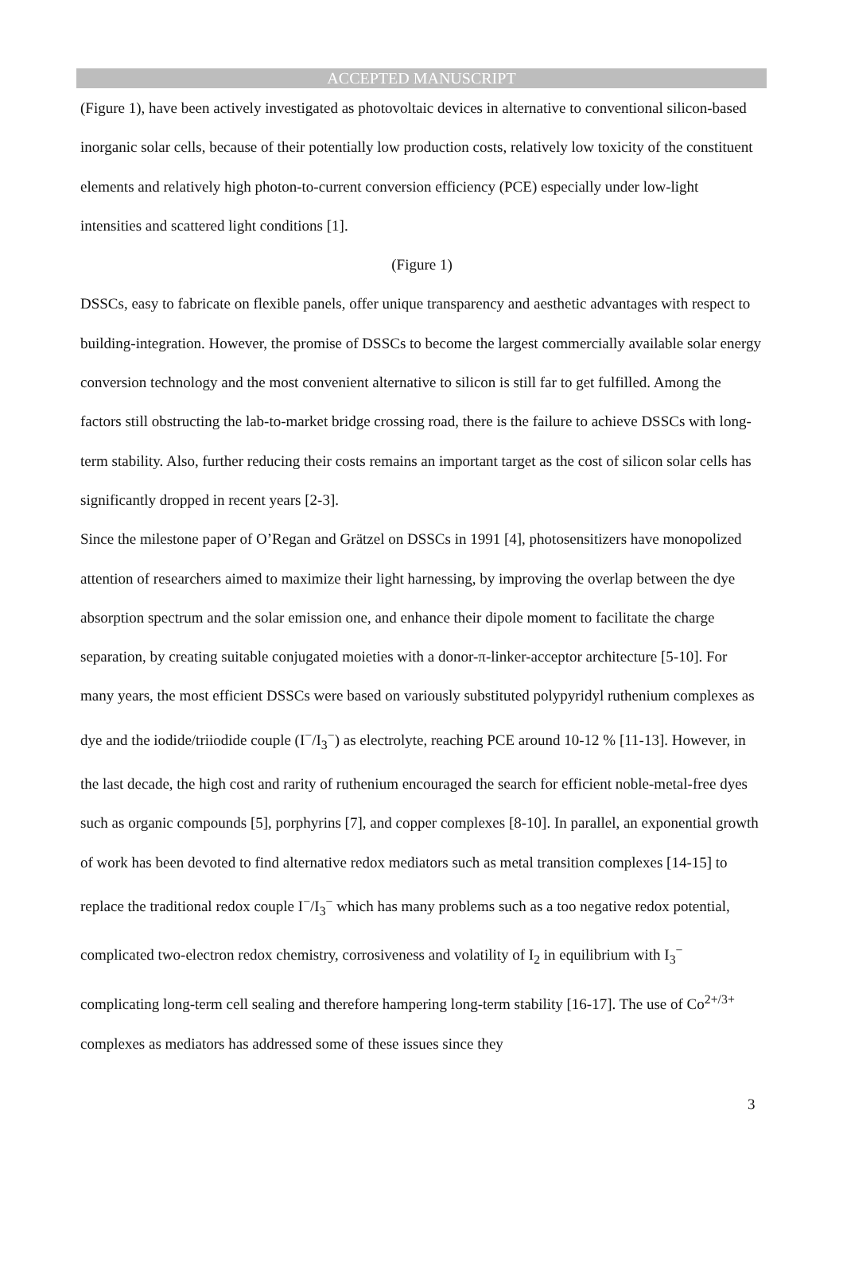ACCEPTED MANUSCRIPT
(Figure 1), have been actively investigated as photovoltaic devices in alternative to conventional silicon-based inorganic solar cells, because of their potentially low production costs, relatively low toxicity of the constituent elements and relatively high photon-to-current conversion efficiency (PCE) especially under low-light intensities and scattered light conditions [1].
(Figure 1)
DSSCs, easy to fabricate on flexible panels, offer unique transparency and aesthetic advantages with respect to building-integration. However, the promise of DSSCs to become the largest commercially available solar energy conversion technology and the most convenient alternative to silicon is still far to get fulfilled. Among the factors still obstructing the lab-to-market bridge crossing road, there is the failure to achieve DSSCs with long-term stability. Also, further reducing their costs remains an important target as the cost of silicon solar cells has significantly dropped in recent years [2-3].
Since the milestone paper of O’Regan and Grätzel on DSSCs in 1991 [4], photosensitizers have monopolized attention of researchers aimed to maximize their light harnessing, by improving the overlap between the dye absorption spectrum and the solar emission one, and enhance their dipole moment to facilitate the charge separation, by creating suitable conjugated moieties with a donor-π-linker-acceptor architecture [5-10]. For many years, the most efficient DSSCs were based on variously substituted polypyridyl ruthenium complexes as dye and the iodide/triiodide couple (I<sup>−</sup>/I<sub>3</sub><sup>−</sup>) as electrolyte, reaching PCE around 10-12 % [11-13]. However, in the last decade, the high cost and rarity of ruthenium encouraged the search for efficient noble-metal-free dyes such as organic compounds [5], porphyrins [7], and copper complexes [8-10]. In parallel, an exponential growth of work has been devoted to find alternative redox mediators such as metal transition complexes [14-15] to replace the traditional redox couple I<sup>−</sup>/I<sub>3</sub><sup>−</sup> which has many problems such as a too negative redox potential, complicated two-electron redox chemistry, corrosiveness and volatility of I<sub>2</sub> in equilibrium with I<sub>3</sub><sup>−</sup> complicating long-term cell sealing and therefore hampering long-term stability [16-17]. The use of Co<sup>2+/3+</sup> complexes as mediators has addressed some of these issues since they
3